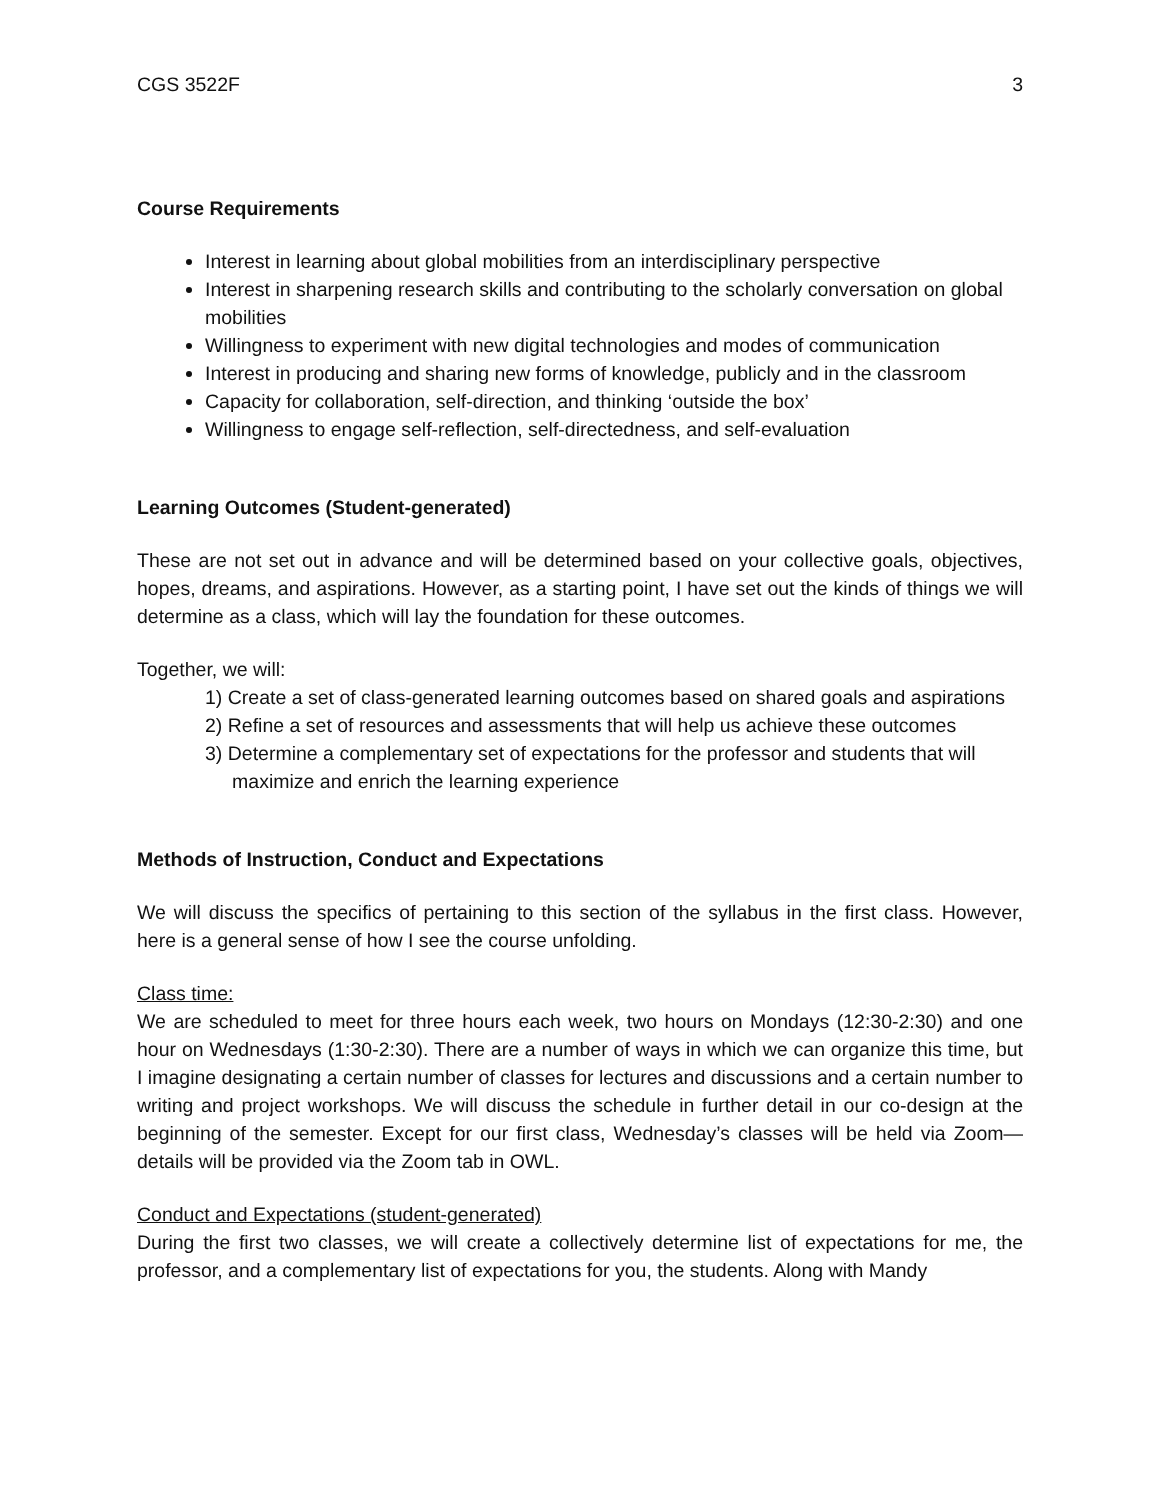CGS 3522F 3
Course Requirements
Interest in learning about global mobilities from an interdisciplinary perspective
Interest in sharpening research skills and contributing to the scholarly conversation on global mobilities
Willingness to experiment with new digital technologies and modes of communication
Interest in producing and sharing new forms of knowledge, publicly and in the classroom
Capacity for collaboration, self-direction, and thinking ‘outside the box’
Willingness to engage self-reflection, self-directedness, and self-evaluation
Learning Outcomes (Student-generated)
These are not set out in advance and will be determined based on your collective goals, objectives, hopes, dreams, and aspirations. However, as a starting point, I have set out the kinds of things we will determine as a class, which will lay the foundation for these outcomes.
Together, we will:
1) Create a set of class-generated learning outcomes based on shared goals and aspirations
2) Refine a set of resources and assessments that will help us achieve these outcomes
3) Determine a complementary set of expectations for the professor and students that will
maximize and enrich the learning experience
Methods of Instruction, Conduct and Expectations
We will discuss the specifics of pertaining to this section of the syllabus in the first class. However, here is a general sense of how I see the course unfolding.
Class time:
We are scheduled to meet for three hours each week, two hours on Mondays (12:30-2:30) and one hour on Wednesdays (1:30-2:30). There are a number of ways in which we can organize this time, but I imagine designating a certain number of classes for lectures and discussions and a certain number to writing and project workshops. We will discuss the schedule in further detail in our co-design at the beginning of the semester. Except for our first class, Wednesday’s classes will be held via Zoom—details will be provided via the Zoom tab in OWL.
Conduct and Expectations (student-generated)
During the first two classes, we will create a collectively determine list of expectations for me, the professor, and a complementary list of expectations for you, the students. Along with Mandy